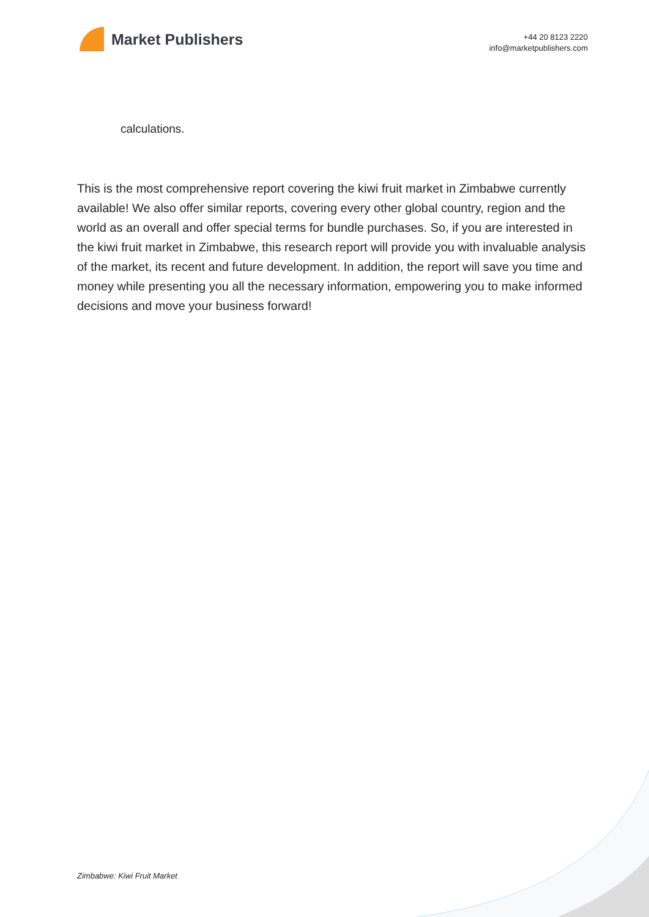Market Publishers
+44 20 8123 2220
info@marketpublishers.com
calculations.
This is the most comprehensive report covering the kiwi fruit market in Zimbabwe currently available! We also offer similar reports, covering every other global country, region and the world as an overall and offer special terms for bundle purchases. So, if you are interested in the kiwi fruit market in Zimbabwe, this research report will provide you with invaluable analysis of the market, its recent and future development. In addition, the report will save you time and money while presenting you all the necessary information, empowering you to make informed decisions and move your business forward!
Zimbabwe: Kiwi Fruit Market